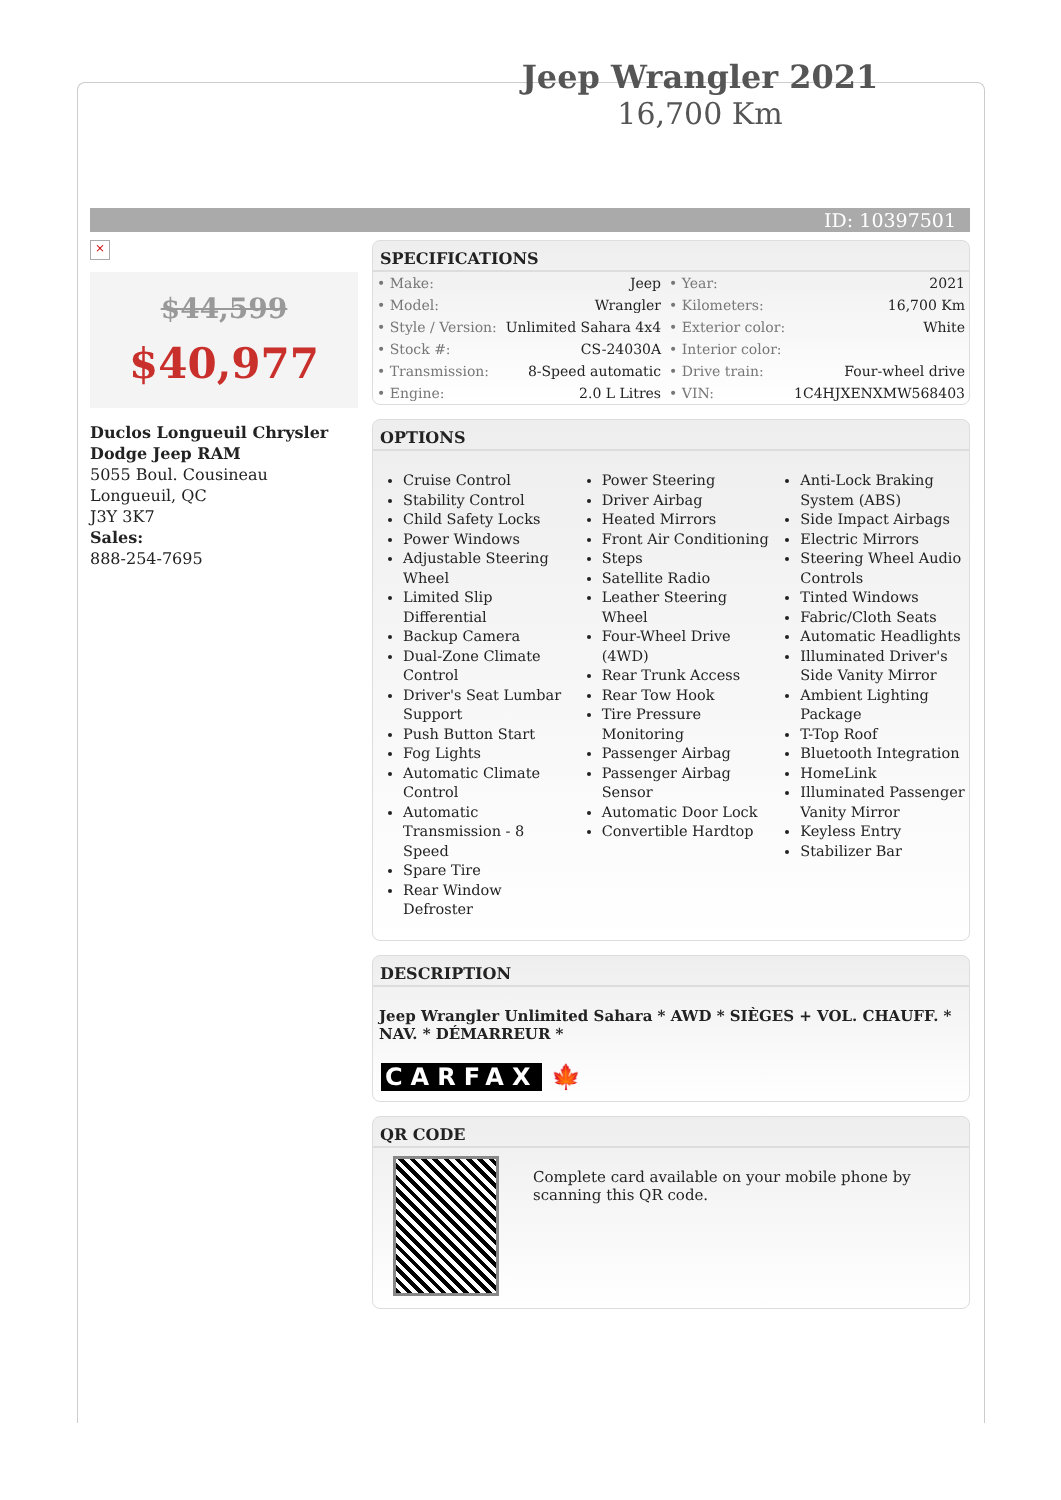Jeep Wrangler 2021
16,700 Km
ID: 10397501
×
$44,599
$40,977
Duclos Longueuil Chrysler Dodge Jeep RAM
5055 Boul. Cousineau
Longueuil, QC
J3Y 3K7
Sales:
888-254-7695
SPECIFICATIONS
| • Make: | Jeep | • Year: | 2021 |
| • Model: | Wrangler | • Kilometers: | 16,700 Km |
| • Style / Version: | Unlimited Sahara 4x4 | • Exterior color: | White |
| • Stock #: | CS-24030A | • Interior color: | |
| • Transmission: | 8-Speed automatic | • Drive train: | Four-wheel drive |
| • Engine: | 2.0 L Litres | • VIN: | 1C4HJXENXMW568403 |
OPTIONS
Cruise Control
Stability Control
Child Safety Locks
Power Windows
Adjustable Steering Wheel
Limited Slip Differential
Backup Camera
Dual-Zone Climate Control
Driver's Seat Lumbar Support
Push Button Start
Fog Lights
Automatic Climate Control
Automatic Transmission - 8 Speed
Spare Tire
Rear Window Defroster
Power Steering
Driver Airbag
Heated Mirrors
Front Air Conditioning
Steps
Satellite Radio
Leather Steering Wheel
Four-Wheel Drive (4WD)
Rear Trunk Access
Rear Tow Hook
Tire Pressure Monitoring
Passenger Airbag
Passenger Airbag Sensor
Automatic Door Lock
Convertible Hardtop
Anti-Lock Braking System (ABS)
Side Impact Airbags
Electric Mirrors
Steering Wheel Audio Controls
Tinted Windows
Fabric/Cloth Seats
Automatic Headlights
Illuminated Driver's Side Vanity Mirror
Ambient Lighting Package
T-Top Roof
Bluetooth Integration
HomeLink
Illuminated Passenger Vanity Mirror
Keyless Entry
Stabilizer Bar
DESCRIPTION
Jeep Wrangler Unlimited Sahara * AWD * SIÈGES + VOL. CHAUFF. * NAV. * DÉMARREUR *
CARFAX 🍁
QR CODE
Complete card available on your mobile phone by scanning this QR code.